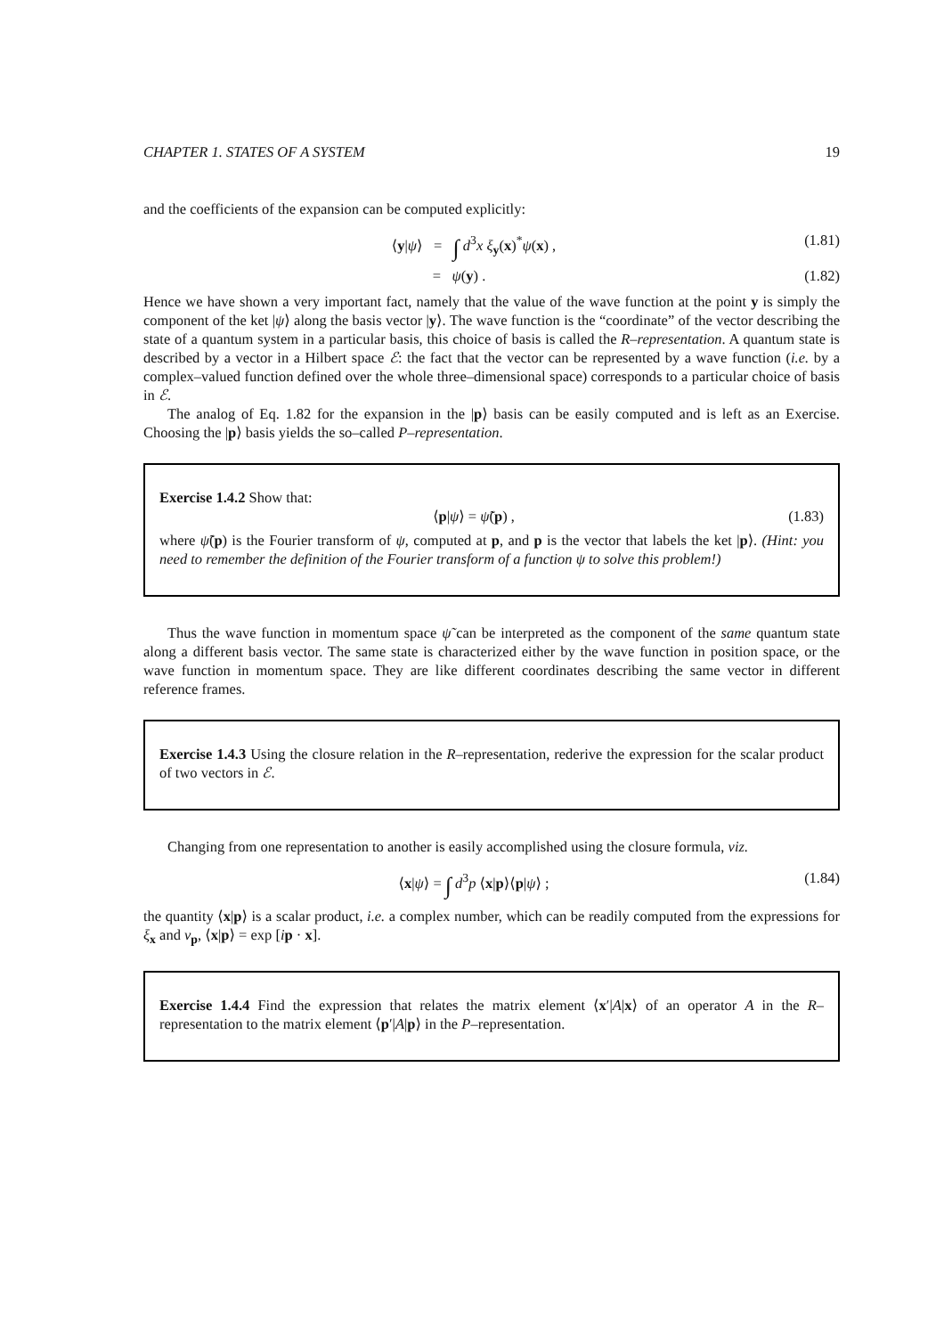CHAPTER 1. STATES OF A SYSTEM 19
and the coefficients of the expansion can be computed explicitly:
⟨y|ψ⟩ = ∫ d<sup>3</sup>x ξ<sub>y</sub>(x)<sup>*</sup>ψ(x) , (1.81)
= ψ(y) . (1.82)
Hence we have shown a very important fact, namely that the value of the wave function at the point y is simply the component of the ket |ψ⟩ along the basis vector |y⟩. The wave function is the “coordinate” of the vector describing the state of a quantum system in a particular basis, this choice of basis is called the R–representation. A quantum state is described by a vector in a Hilbert space ℰ: the fact that the vector can be represented by a wave function (i.e. by a complex–valued function defined over the whole three–dimensional space) corresponds to a particular choice of basis in ℰ.
The analog of Eq. 1.82 for the expansion in the |p⟩ basis can be easily computed and is left as an Exercise. Choosing the |p⟩ basis yields the so–called P–representation.
Exercise 1.4.2 Show that:
⟨p|ψ⟩ = ψ̃(p) , (1.83)
where ψ̃(p) is the Fourier transform of ψ, computed at p, and p is the vector that labels the ket |p⟩. (Hint: you need to remember the definition of the Fourier transform of a function ψ to solve this problem!)
Thus the wave function in momentum space ψ̃ can be interpreted as the component of the same quantum state along a different basis vector. The same state is characterized either by the wave function in position space, or the wave function in momentum space. They are like different coordinates describing the same vector in different reference frames.
Exercise 1.4.3 Using the closure relation in the R–representation, rederive the expression for the scalar product of two vectors in ℰ.
Changing from one representation to another is easily accomplished using the closure formula, viz.
⟨x|ψ⟩ = ∫ d<sup>3</sup>p ⟨x|p⟩⟨p|ψ⟩ ; (1.84)
the quantity ⟨x|p⟩ is a scalar product, i.e. a complex number, which can be readily computed from the expressions for ξ<sub>x</sub> and v<sub>p</sub>, ⟨x|p⟩ = exp [ip · x].
Exercise 1.4.4 Find the expression that relates the matrix element ⟨x′|A|x⟩ of an operator A in the R–representation to the matrix element ⟨p′|A|p⟩ in the P–representation.